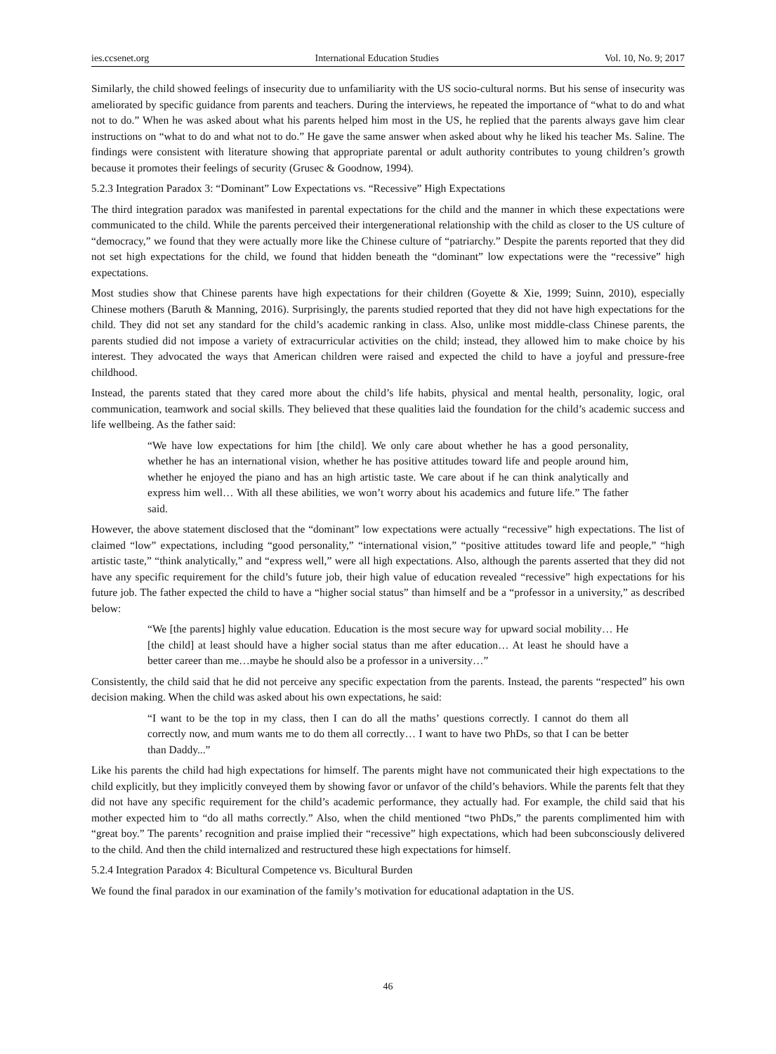ies.ccsenet.org International Education Studies Vol. 10, No. 9; 2017
Similarly, the child showed feelings of insecurity due to unfamiliarity with the US socio-cultural norms. But his sense of insecurity was ameliorated by specific guidance from parents and teachers. During the interviews, he repeated the importance of “what to do and what not to do.” When he was asked about what his parents helped him most in the US, he replied that the parents always gave him clear instructions on “what to do and what not to do.” He gave the same answer when asked about why he liked his teacher Ms. Saline. The findings were consistent with literature showing that appropriate parental or adult authority contributes to young children’s growth because it promotes their feelings of security (Grusec & Goodnow, 1994).
5.2.3 Integration Paradox 3: “Dominant” Low Expectations vs. “Recessive” High Expectations
The third integration paradox was manifested in parental expectations for the child and the manner in which these expectations were communicated to the child. While the parents perceived their intergenerational relationship with the child as closer to the US culture of “democracy,” we found that they were actually more like the Chinese culture of “patriarchy.” Despite the parents reported that they did not set high expectations for the child, we found that hidden beneath the “dominant” low expectations were the “recessive” high expectations.
Most studies show that Chinese parents have high expectations for their children (Goyette & Xie, 1999; Suinn, 2010), especially Chinese mothers (Baruth & Manning, 2016). Surprisingly, the parents studied reported that they did not have high expectations for the child. They did not set any standard for the child’s academic ranking in class. Also, unlike most middle-class Chinese parents, the parents studied did not impose a variety of extracurricular activities on the child; instead, they allowed him to make choice by his interest. They advocated the ways that American children were raised and expected the child to have a joyful and pressure-free childhood.
Instead, the parents stated that they cared more about the child’s life habits, physical and mental health, personality, logic, oral communication, teamwork and social skills. They believed that these qualities laid the foundation for the child’s academic success and life wellbeing. As the father said:
“We have low expectations for him [the child]. We only care about whether he has a good personality, whether he has an international vision, whether he has positive attitudes toward life and people around him, whether he enjoyed the piano and has an high artistic taste. We care about if he can think analytically and express him well… With all these abilities, we won’t worry about his academics and future life.” The father said.
However, the above statement disclosed that the “dominant” low expectations were actually “recessive” high expectations. The list of claimed “low” expectations, including “good personality,” “international vision,” “positive attitudes toward life and people,” “high artistic taste,” “think analytically,” and “express well,” were all high expectations. Also, although the parents asserted that they did not have any specific requirement for the child’s future job, their high value of education revealed “recessive” high expectations for his future job. The father expected the child to have a “higher social status” than himself and be a “professor in a university,” as described below:
“We [the parents] highly value education. Education is the most secure way for upward social mobility… He [the child] at least should have a higher social status than me after education… At least he should have a better career than me…maybe he should also be a professor in a university…”
Consistently, the child said that he did not perceive any specific expectation from the parents. Instead, the parents “respected” his own decision making. When the child was asked about his own expectations, he said:
“I want to be the top in my class, then I can do all the maths’ questions correctly. I cannot do them all correctly now, and mum wants me to do them all correctly… I want to have two PhDs, so that I can be better than Daddy...”
Like his parents the child had high expectations for himself. The parents might have not communicated their high expectations to the child explicitly, but they implicitly conveyed them by showing favor or unfavor of the child’s behaviors. While the parents felt that they did not have any specific requirement for the child’s academic performance, they actually had. For example, the child said that his mother expected him to “do all maths correctly.” Also, when the child mentioned “two PhDs,” the parents complimented him with “great boy.” The parents’ recognition and praise implied their “recessive” high expectations, which had been subconsciously delivered to the child. And then the child internalized and restructured these high expectations for himself.
5.2.4 Integration Paradox 4: Bicultural Competence vs. Bicultural Burden
We found the final paradox in our examination of the family’s motivation for educational adaptation in the US.
46